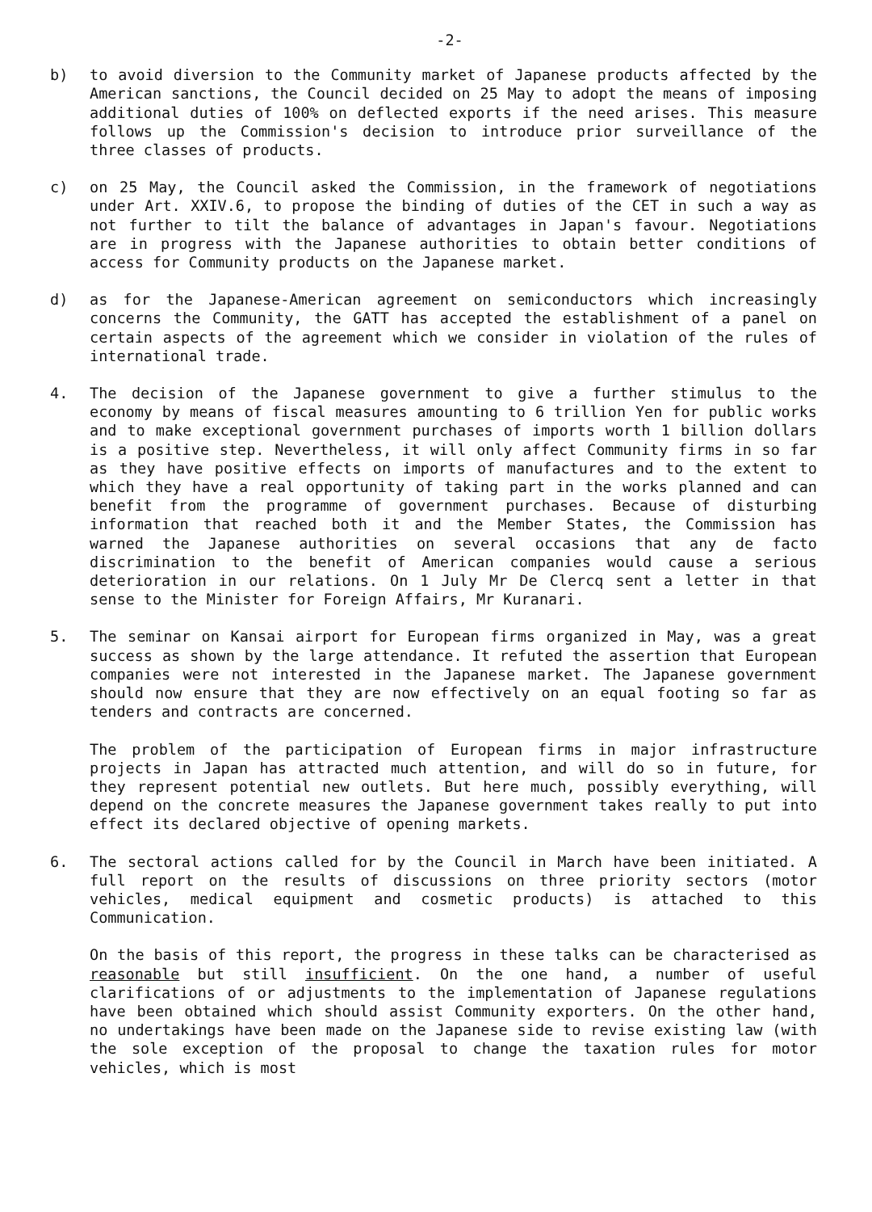-2-
b) to avoid diversion to the Community market of Japanese products affected by the American sanctions, the Council decided on 25 May to adopt the means of imposing additional duties of 100% on deflected exports if the need arises. This measure follows up the Commission's decision to introduce prior surveillance of the three classes of products.
c) on 25 May, the Council asked the Commission, in the framework of negotiations under Art. XXIV.6, to propose the binding of duties of the CET in such a way as not further to tilt the balance of advantages in Japan's favour. Negotiations are in progress with the Japanese authorities to obtain better conditions of access for Community products on the Japanese market.
d) as for the Japanese-American agreement on semiconductors which increasingly concerns the Community, the GATT has accepted the establishment of a panel on certain aspects of the agreement which we consider in violation of the rules of international trade.
4. The decision of the Japanese government to give a further stimulus to the economy by means of fiscal measures amounting to 6 trillion Yen for public works and to make exceptional government purchases of imports worth 1 billion dollars is a positive step. Nevertheless, it will only affect Community firms in so far as they have positive effects on imports of manufactures and to the extent to which they have a real opportunity of taking part in the works planned and can benefit from the programme of government purchases. Because of disturbing information that reached both it and the Member States, the Commission has warned the Japanese authorities on several occasions that any de facto discrimination to the benefit of American companies would cause a serious deterioration in our relations. On 1 July Mr De Clercq sent a letter in that sense to the Minister for Foreign Affairs, Mr Kuranari.
5. The seminar on Kansai airport for European firms organized in May, was a great success as shown by the large attendance. It refuted the assertion that European companies were not interested in the Japanese market. The Japanese government should now ensure that they are now effectively on an equal footing so far as tenders and contracts are concerned.
The problem of the participation of European firms in major infrastructure projects in Japan has attracted much attention, and will do so in future, for they represent potential new outlets. But here much, possibly everything, will depend on the concrete measures the Japanese government takes really to put into effect its declared objective of opening markets.
6. The sectoral actions called for by the Council in March have been initiated. A full report on the results of discussions on three priority sectors (motor vehicles, medical equipment and cosmetic products) is attached to this Communication.
On the basis of this report, the progress in these talks can be characterised as reasonable but still insufficient. On the one hand, a number of useful clarifications of or adjustments to the implementation of Japanese regulations have been obtained which should assist Community exporters. On the other hand, no undertakings have been made on the Japanese side to revise existing law (with the sole exception of the proposal to change the taxation rules for motor vehicles, which is most